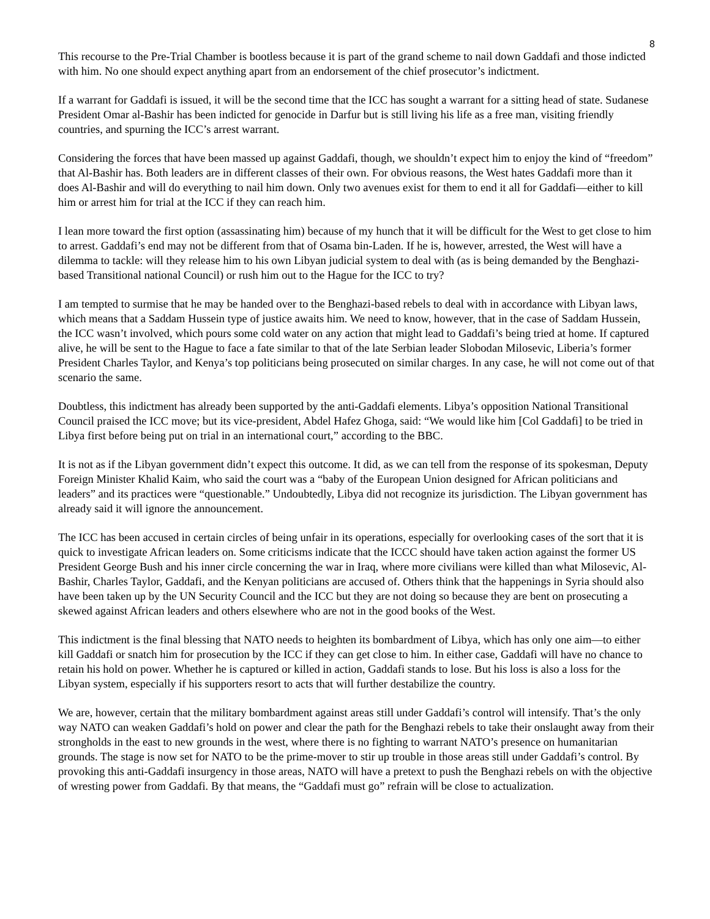8
This recourse to the Pre-Trial Chamber is bootless because it is part of the grand scheme to nail down Gaddafi and those indicted with him. No one should expect anything apart from an endorsement of the chief prosecutor’s indictment.
If a warrant for Gaddafi is issued, it will be the second time that the ICC has sought a warrant for a sitting head of state. Sudanese President Omar al-Bashir has been indicted for genocide in Darfur but is still living his life as a free man, visiting friendly countries, and spurning the ICC’s arrest warrant.
Considering the forces that have been massed up against Gaddafi, though, we shouldn’t expect him to enjoy the kind of “freedom” that Al-Bashir has. Both leaders are in different classes of their own. For obvious reasons, the West hates Gaddafi more than it does Al-Bashir and will do everything to nail him down. Only two avenues exist for them to end it all for Gaddafi—either to kill him or arrest him for trial at the ICC if they can reach him.
I lean more toward the first option (assassinating him) because of my hunch that it will be difficult for the West to get close to him to arrest. Gaddafi’s end may not be different from that of Osama bin-Laden. If he is, however, arrested, the West will have a dilemma to tackle: will they release him to his own Libyan judicial system to deal with (as is being demanded by the Benghazi-based Transitional national Council) or rush him out to the Hague for the ICC to try?
I am tempted to surmise that he may be handed over to the Benghazi-based rebels to deal with in accordance with Libyan laws, which means that a Saddam Hussein type of justice awaits him. We need to know, however, that in the case of Saddam Hussein, the ICC wasn’t involved, which pours some cold water on any action that might lead to Gaddafi’s being tried at home. If captured alive, he will be sent to the Hague to face a fate similar to that of the late Serbian leader Slobodan Milosevic, Liberia’s former President Charles Taylor, and Kenya’s top politicians being prosecuted on similar charges. In any case, he will not come out of that scenario the same.
Doubtless, this indictment has already been supported by the anti-Gaddafi elements. Libya’s opposition National Transitional Council praised the ICC move; but its vice-president, Abdel Hafez Ghoga, said: “We would like him [Col Gaddafi] to be tried in Libya first before being put on trial in an international court,” according to the BBC.
It is not as if the Libyan government didn’t expect this outcome. It did, as we can tell from the response of its spokesman, Deputy Foreign Minister Khalid Kaim, who said the court was a “baby of the European Union designed for African politicians and leaders” and its practices were “questionable.” Undoubtedly, Libya did not recognize its jurisdiction. The Libyan government has already said it will ignore the announcement.
The ICC has been accused in certain circles of being unfair in its operations, especially for overlooking cases of the sort that it is quick to investigate African leaders on. Some criticisms indicate that the ICCC should have taken action against the former US President George Bush and his inner circle concerning the war in Iraq, where more civilians were killed than what Milosevic, Al-Bashir, Charles Taylor, Gaddafi, and the Kenyan politicians are accused of. Others think that the happenings in Syria should also have been taken up by the UN Security Council and the ICC but they are not doing so because they are bent on prosecuting a skewed against African leaders and others elsewhere who are not in the good books of the West.
This indictment is the final blessing that NATO needs to heighten its bombardment of Libya, which has only one aim—to either kill Gaddafi or snatch him for prosecution by the ICC if they can get close to him. In either case, Gaddafi will have no chance to retain his hold on power. Whether he is captured or killed in action, Gaddafi stands to lose. But his loss is also a loss for the Libyan system, especially if his supporters resort to acts that will further destabilize the country.
We are, however, certain that the military bombardment against areas still under Gaddafi’s control will intensify. That’s the only way NATO can weaken Gaddafi’s hold on power and clear the path for the Benghazi rebels to take their onslaught away from their strongholds in the east to new grounds in the west, where there is no fighting to warrant NATO’s presence on humanitarian grounds. The stage is now set for NATO to be the prime-mover to stir up trouble in those areas still under Gaddafi’s control. By provoking this anti-Gaddafi insurgency in those areas, NATO will have a pretext to push the Benghazi rebels on with the objective of wresting power from Gaddafi. By that means, the “Gaddafi must go” refrain will be close to actualization.